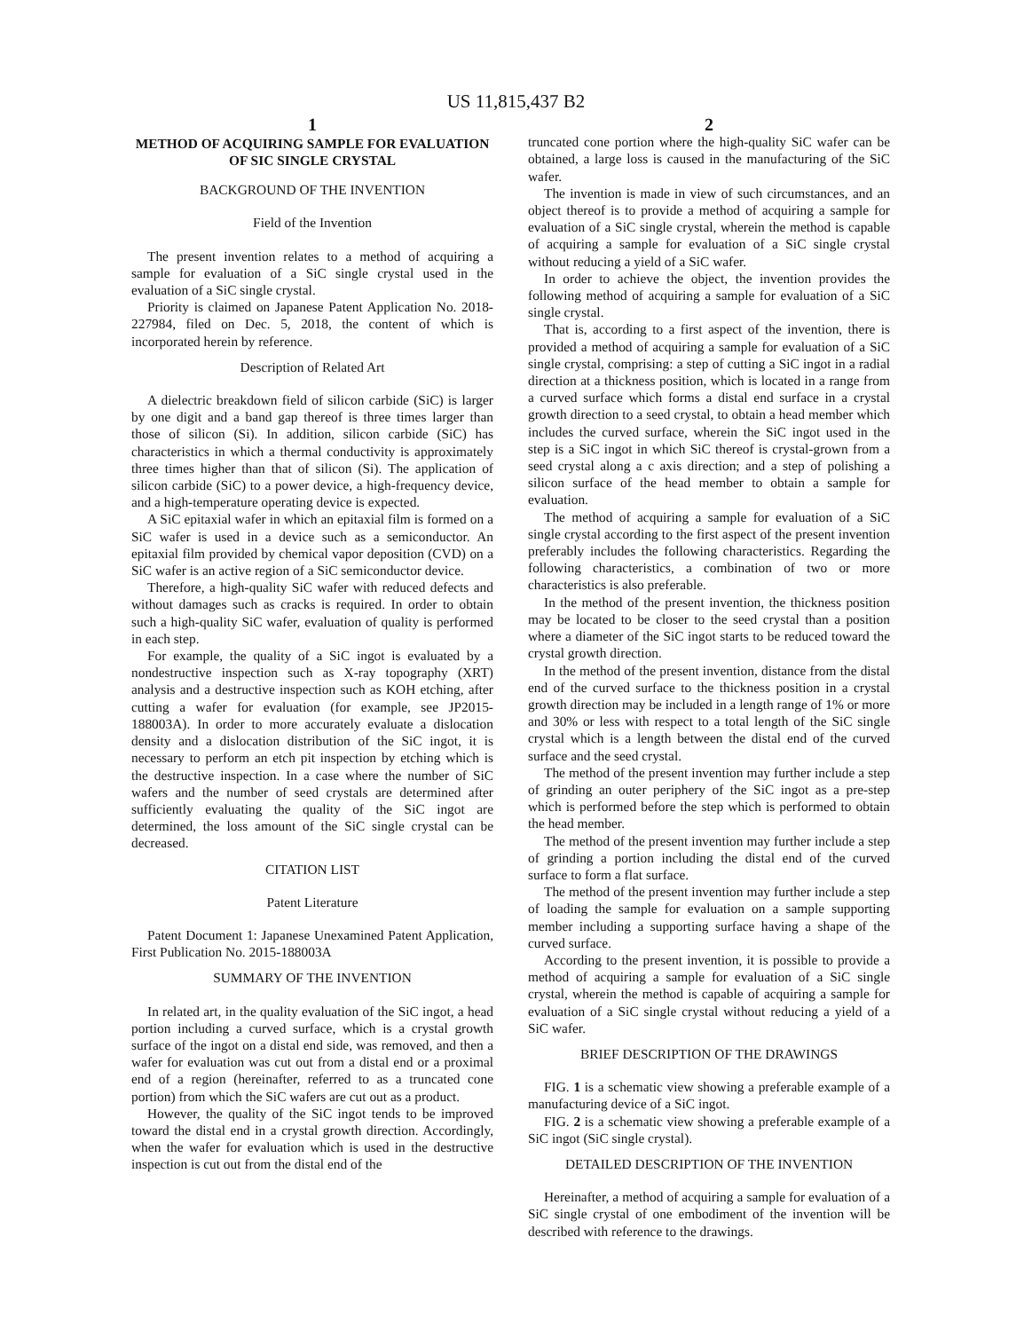US 11,815,437 B2
1
METHOD OF ACQUIRING SAMPLE FOR EVALUATION OF SIC SINGLE CRYSTAL
BACKGROUND OF THE INVENTION
Field of the Invention
The present invention relates to a method of acquiring a sample for evaluation of a SiC single crystal used in the evaluation of a SiC single crystal.
Priority is claimed on Japanese Patent Application No. 2018-227984, filed on Dec. 5, 2018, the content of which is incorporated herein by reference.
Description of Related Art
A dielectric breakdown field of silicon carbide (SiC) is larger by one digit and a band gap thereof is three times larger than those of silicon (Si). In addition, silicon carbide (SiC) has characteristics in which a thermal conductivity is approximately three times higher than that of silicon (Si). The application of silicon carbide (SiC) to a power device, a high-frequency device, and a high-temperature operating device is expected.
A SiC epitaxial wafer in which an epitaxial film is formed on a SiC wafer is used in a device such as a semiconductor. An epitaxial film provided by chemical vapor deposition (CVD) on a SiC wafer is an active region of a SiC semiconductor device.
Therefore, a high-quality SiC wafer with reduced defects and without damages such as cracks is required. In order to obtain such a high-quality SiC wafer, evaluation of quality is performed in each step.
For example, the quality of a SiC ingot is evaluated by a nondestructive inspection such as X-ray topography (XRT) analysis and a destructive inspection such as KOH etching, after cutting a wafer for evaluation (for example, see JP2015-188003A). In order to more accurately evaluate a dislocation density and a dislocation distribution of the SiC ingot, it is necessary to perform an etch pit inspection by etching which is the destructive inspection. In a case where the number of SiC wafers and the number of seed crystals are determined after sufficiently evaluating the quality of the SiC ingot are determined, the loss amount of the SiC single crystal can be decreased.
CITATION LIST
Patent Literature
Patent Document 1: Japanese Unexamined Patent Application, First Publication No. 2015-188003A
SUMMARY OF THE INVENTION
In related art, in the quality evaluation of the SiC ingot, a head portion including a curved surface, which is a crystal growth surface of the ingot on a distal end side, was removed, and then a wafer for evaluation was cut out from a distal end or a proximal end of a region (hereinafter, referred to as a truncated cone portion) from which the SiC wafers are cut out as a product.
However, the quality of the SiC ingot tends to be improved toward the distal end in a crystal growth direction. Accordingly, when the wafer for evaluation which is used in the destructive inspection is cut out from the distal end of the
2
truncated cone portion where the high-quality SiC wafer can be obtained, a large loss is caused in the manufacturing of the SiC wafer.
The invention is made in view of such circumstances, and an object thereof is to provide a method of acquiring a sample for evaluation of a SiC single crystal, wherein the method is capable of acquiring a sample for evaluation of a SiC single crystal without reducing a yield of a SiC wafer.
In order to achieve the object, the invention provides the following method of acquiring a sample for evaluation of a SiC single crystal.
That is, according to a first aspect of the invention, there is provided a method of acquiring a sample for evaluation of a SiC single crystal, comprising: a step of cutting a SiC ingot in a radial direction at a thickness position, which is located in a range from a curved surface which forms a distal end surface in a crystal growth direction to a seed crystal, to obtain a head member which includes the curved surface, wherein the SiC ingot used in the step is a SiC ingot in which SiC thereof is crystal-grown from a seed crystal along a c axis direction; and a step of polishing a silicon surface of the head member to obtain a sample for evaluation.
The method of acquiring a sample for evaluation of a SiC single crystal according to the first aspect of the present invention preferably includes the following characteristics. Regarding the following characteristics, a combination of two or more characteristics is also preferable.
In the method of the present invention, the thickness position may be located to be closer to the seed crystal than a position where a diameter of the SiC ingot starts to be reduced toward the crystal growth direction.
In the method of the present invention, distance from the distal end of the curved surface to the thickness position in a crystal growth direction may be included in a length range of 1% or more and 30% or less with respect to a total length of the SiC single crystal which is a length between the distal end of the curved surface and the seed crystal.
The method of the present invention may further include a step of grinding an outer periphery of the SiC ingot as a pre-step which is performed before the step which is performed to obtain the head member.
The method of the present invention may further include a step of grinding a portion including the distal end of the curved surface to form a flat surface.
The method of the present invention may further include a step of loading the sample for evaluation on a sample supporting member including a supporting surface having a shape of the curved surface.
According to the present invention, it is possible to provide a method of acquiring a sample for evaluation of a SiC single crystal, wherein the method is capable of acquiring a sample for evaluation of a SiC single crystal without reducing a yield of a SiC wafer.
BRIEF DESCRIPTION OF THE DRAWINGS
FIG. 1 is a schematic view showing a preferable example of a manufacturing device of a SiC ingot.
FIG. 2 is a schematic view showing a preferable example of a SiC ingot (SiC single crystal).
DETAILED DESCRIPTION OF THE INVENTION
Hereinafter, a method of acquiring a sample for evaluation of a SiC single crystal of one embodiment of the invention will be described with reference to the drawings.